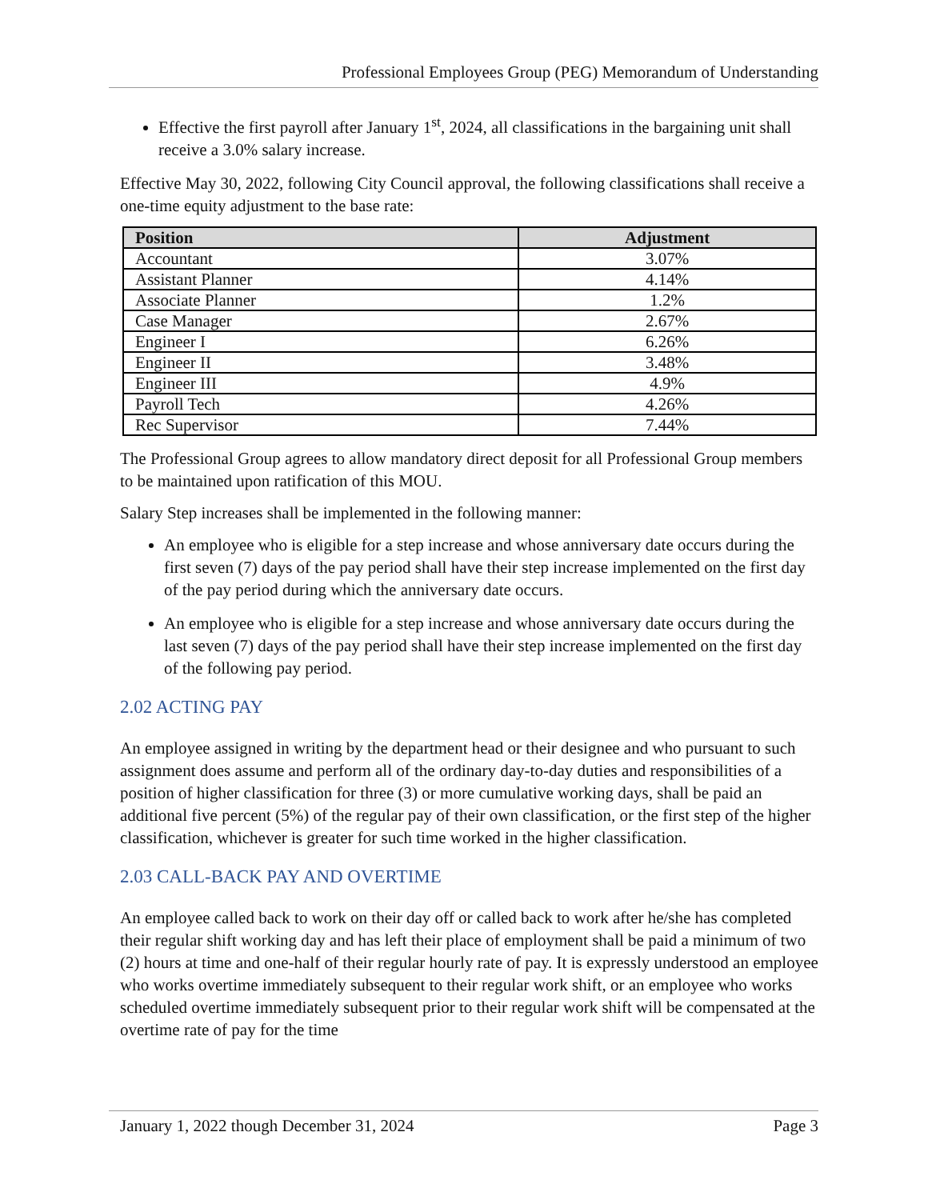Professional Employees Group (PEG) Memorandum of Understanding
Effective the first payroll after January 1<sup>st</sup>, 2024, all classifications in the bargaining unit shall receive a 3.0% salary increase.
Effective May 30, 2022, following City Council approval, the following classifications shall receive a one-time equity adjustment to the base rate:
| Position | Adjustment |
| --- | --- |
| Accountant | 3.07% |
| Assistant Planner | 4.14% |
| Associate Planner | 1.2% |
| Case Manager | 2.67% |
| Engineer I | 6.26% |
| Engineer II | 3.48% |
| Engineer III | 4.9% |
| Payroll Tech | 4.26% |
| Rec Supervisor | 7.44% |
The Professional Group agrees to allow mandatory direct deposit for all Professional Group members to be maintained upon ratification of this MOU.
Salary Step increases shall be implemented in the following manner:
An employee who is eligible for a step increase and whose anniversary date occurs during the first seven (7) days of the pay period shall have their step increase implemented on the first day of the pay period during which the anniversary date occurs.
An employee who is eligible for a step increase and whose anniversary date occurs during the last seven (7) days of the pay period shall have their step increase implemented on the first day of the following pay period.
2.02 ACTING PAY
An employee assigned in writing by the department head or their designee and who pursuant to such assignment does assume and perform all of the ordinary day-to-day duties and responsibilities of a position of higher classification for three (3) or more cumulative working days, shall be paid an additional five percent (5%) of the regular pay of their own classification, or the first step of the higher classification, whichever is greater for such time worked in the higher classification.
2.03 CALL-BACK PAY AND OVERTIME
An employee called back to work on their day off or called back to work after he/she has completed their regular shift working day and has left their place of employment shall be paid a minimum of two (2) hours at time and one-half of their regular hourly rate of pay. It is expressly understood an employee who works overtime immediately subsequent to their regular work shift, or an employee who works scheduled overtime immediately subsequent prior to their regular work shift will be compensated at the overtime rate of pay for the time
January 1, 2022 though December 31, 2024 Page 3